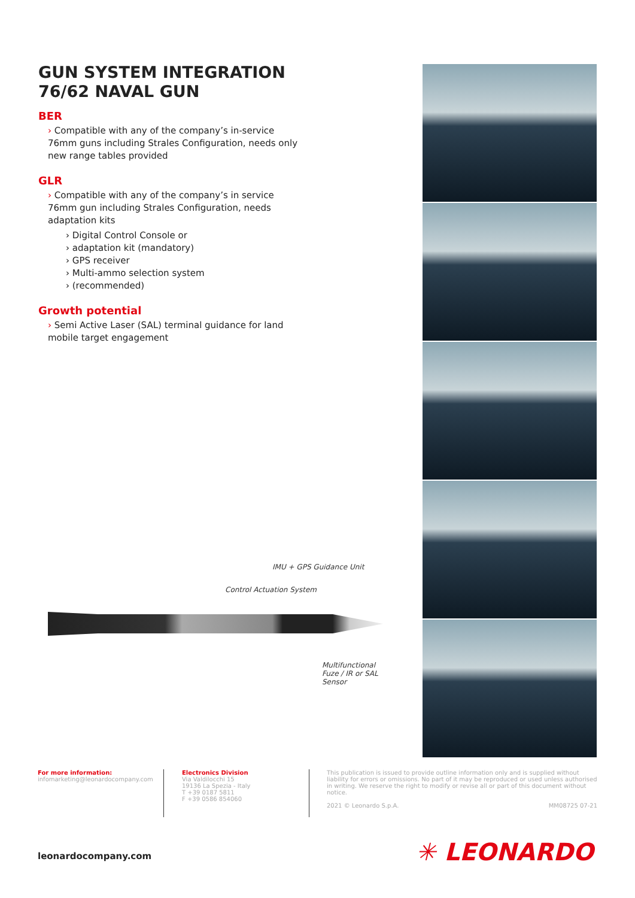GUN SYSTEM INTEGRATION
76/62 NAVAL GUN
BER
› Compatible with any of the company’s in-service 76mm guns including Strales Configuration, needs only new range tables provided
GLR
› Compatible with any of the company’s in service 76mm gun including Strales Configuration, needs adaptation kits
› Digital Control Console or
› adaptation kit (mandatory)
› GPS receiver
› Multi-ammo selection system
› (recommended)
Growth potential
› Semi Active Laser (SAL) terminal guidance for land mobile target engagement
IMU + GPS Guidance Unit
Control Actuation System
Multifunctional
Fuze / IR or SAL Sensor
For more information:
infomarketing@leonardocompany.com
Electronics Division
Via Valdilocchi 15
19136 La Spezia - Italy
T +39 0187 5811
F +39 0586 854060
This publication is issued to provide outline information only and is supplied without liability for errors or omissions. No part of it may be reproduced or used unless authorised in writing. We reserve the right to modify or revise all or part of this document without notice.
2021 © Leonardo S.p.A. MM08725 07-21
leonardocompany.com ✳ LEONARDO